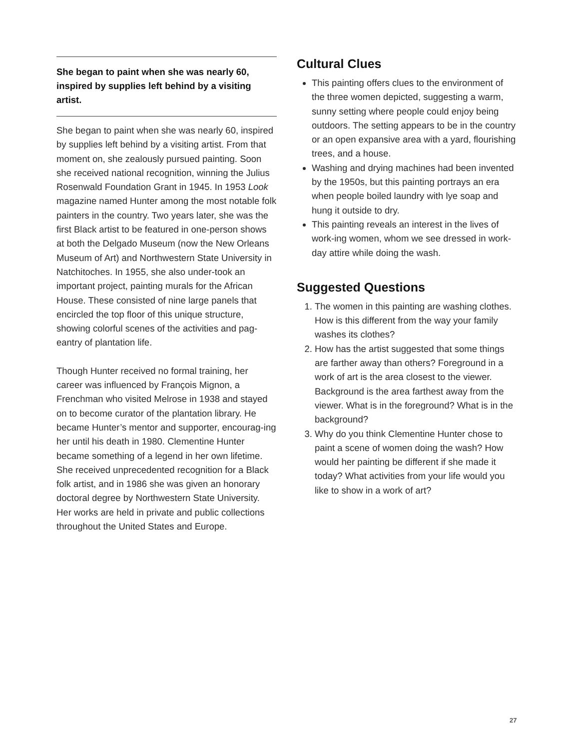She began to paint when she was nearly 60, inspired by supplies left behind by a visiting artist.
She began to paint when she was nearly 60, inspired by supplies left behind by a visiting artist. From that moment on, she zealously pursued painting. Soon she received national recognition, winning the Julius Rosenwald Foundation Grant in 1945. In 1953 Look magazine named Hunter among the most notable folk painters in the country. Two years later, she was the first Black artist to be featured in one-person shows at both the Delgado Museum (now the New Orleans Museum of Art) and Northwestern State University in Natchitoches. In 1955, she also under-took an important project, painting murals for the African House. These consisted of nine large panels that encircled the top floor of this unique structure, showing colorful scenes of the activities and pag-eantry of plantation life.
Though Hunter received no formal training, her career was influenced by François Mignon, a Frenchman who visited Melrose in 1938 and stayed on to become curator of the plantation library. He became Hunter’s mentor and supporter, encourag-ing her until his death in 1980. Clementine Hunter became something of a legend in her own lifetime. She received unprecedented recognition for a Black folk artist, and in 1986 she was given an honorary doctoral degree by Northwestern State University. Her works are held in private and public collections throughout the United States and Europe.
Cultural Clues
This painting offers clues to the environment of the three women depicted, suggesting a warm, sunny setting where people could enjoy being outdoors. The setting appears to be in the country or an open expansive area with a yard, flourishing trees, and a house.
Washing and drying machines had been invented by the 1950s, but this painting portrays an era when people boiled laundry with lye soap and hung it outside to dry.
This painting reveals an interest in the lives of work-ing women, whom we see dressed in work-day attire while doing the wash.
Suggested Questions
1. The women in this painting are washing clothes. How is this different from the way your family washes its clothes?
2. How has the artist suggested that some things are farther away than others? Foreground in a work of art is the area closest to the viewer. Background is the area farthest away from the viewer. What is in the foreground? What is in the background?
3. Why do you think Clementine Hunter chose to paint a scene of women doing the wash? How would her painting be different if she made it today? What activities from your life would you like to show in a work of art?
27